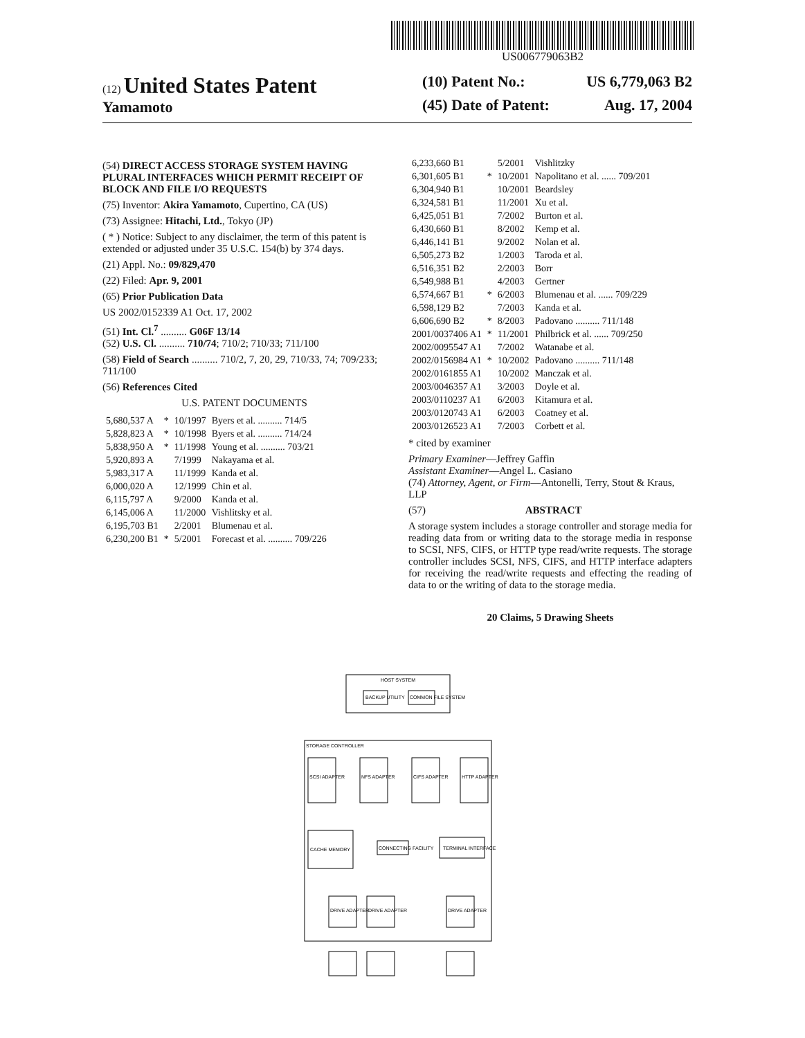US006779063B2
(12) United States Patent
Yamamoto
(10) Patent No.: US 6,779,063 B2
(45) Date of Patent: Aug. 17, 2004
(54) DIRECT ACCESS STORAGE SYSTEM HAVING PLURAL INTERFACES WHICH PERMIT RECEIPT OF BLOCK AND FILE I/O REQUESTS
(75) Inventor: Akira Yamamoto, Cupertino, CA (US)
(73) Assignee: Hitachi, Ltd., Tokyo (JP)
( * ) Notice: Subject to any disclaimer, the term of this patent is extended or adjusted under 35 U.S.C. 154(b) by 374 days.
(21) Appl. No.: 09/829,470
(22) Filed: Apr. 9, 2001
(65) Prior Publication Data
US 2002/0152339 A1 Oct. 17, 2002
(51) Int. Cl.<sup>7</sup> .......... G06F 13/14
(52) U.S. Cl. .......... 710/74; 710/2; 710/33; 711/100
(58) Field of Search .......... 710/2, 7, 20, 29, 710/33, 74; 709/233; 711/100
(56) References Cited
U.S. PATENT DOCUMENTS
| 5,680,537 A | * | 10/1997 | Byers et al. .......... 714/5 |
| 5,828,823 A | * | 10/1998 | Byers et al. .......... 714/24 |
| 5,838,950 A | * | 11/1998 | Young et al. .......... 703/21 |
| 5,920,893 A | | 7/1999 | Nakayama et al. |
| 5,983,317 A | | 11/1999 | Kanda et al. |
| 6,000,020 A | | 12/1999 | Chin et al. |
| 6,115,797 A | | 9/2000 | Kanda et al. |
| 6,145,006 A | | 11/2000 | Vishlitsky et al. |
| 6,195,703 B1 | | 2/2001 | Blumenau et al. |
| 6,230,200 B1 | * | 5/2001 | Forecast et al. .......... 709/226 |
| 6,233,660 B1 | | 5/2001 | Vishlitzky |
| 6,301,605 B1 | * | 10/2001 | Napolitano et al. ...... 709/201 |
| 6,304,940 B1 | | 10/2001 | Beardsley |
| 6,324,581 B1 | | 11/2001 | Xu et al. |
| 6,425,051 B1 | | 7/2002 | Burton et al. |
| 6,430,660 B1 | | 8/2002 | Kemp et al. |
| 6,446,141 B1 | | 9/2002 | Nolan et al. |
| 6,505,273 B2 | | 1/2003 | Taroda et al. |
| 6,516,351 B2 | | 2/2003 | Borr |
| 6,549,988 B1 | | 4/2003 | Gertner |
| 6,574,667 B1 | * | 6/2003 | Blumenau et al. ...... 709/229 |
| 6,598,129 B2 | | 7/2003 | Kanda et al. |
| 6,606,690 B2 | * | 8/2003 | Padovano .......... 711/148 |
| 2001/0037406 A1 | * | 11/2001 | Philbrick et al. ...... 709/250 |
| 2002/0095547 A1 | | 7/2002 | Watanabe et al. |
| 2002/0156984 A1 | * | 10/2002 | Padovano .......... 711/148 |
| 2002/0161855 A1 | | 10/2002 | Manczak et al. |
| 2003/0046357 A1 | | 3/2003 | Doyle et al. |
| 2003/0110237 A1 | | 6/2003 | Kitamura et al. |
| 2003/0120743 A1 | | 6/2003 | Coatney et al. |
| 2003/0126523 A1 | | 7/2003 | Corbett et al. |
* cited by examiner
Primary Examiner—Jeffrey Gaffin
Assistant Examiner—Angel L. Casiano
(74) Attorney, Agent, or Firm—Antonelli, Terry, Stout & Kraus, LLP
(57) ABSTRACT
A storage system includes a storage controller and storage media for reading data from or writing data to the storage media in response to SCSI, NFS, CIFS, or HTTP type read/write requests. The storage controller includes SCSI, NFS, CIFS, and HTTP interface adapters for receiving the read/write requests and effecting the reading of data to or the writing of data to the storage media.
20 Claims, 5 Drawing Sheets
HOST SYSTEM
BACKUP UTILITY
COMMON FILE SYSTEM
STORAGE CONTROLLER
SCSI ADAPTER
NFS ADAPTER
CIFS ADAPTER
HTTP ADAPTER
CACHE MEMORY
CONNECTING FACILITY
TERMINAL INTERFACE
DRIVE ADAPTER
DRIVE ADAPTER
DRIVE ADAPTER